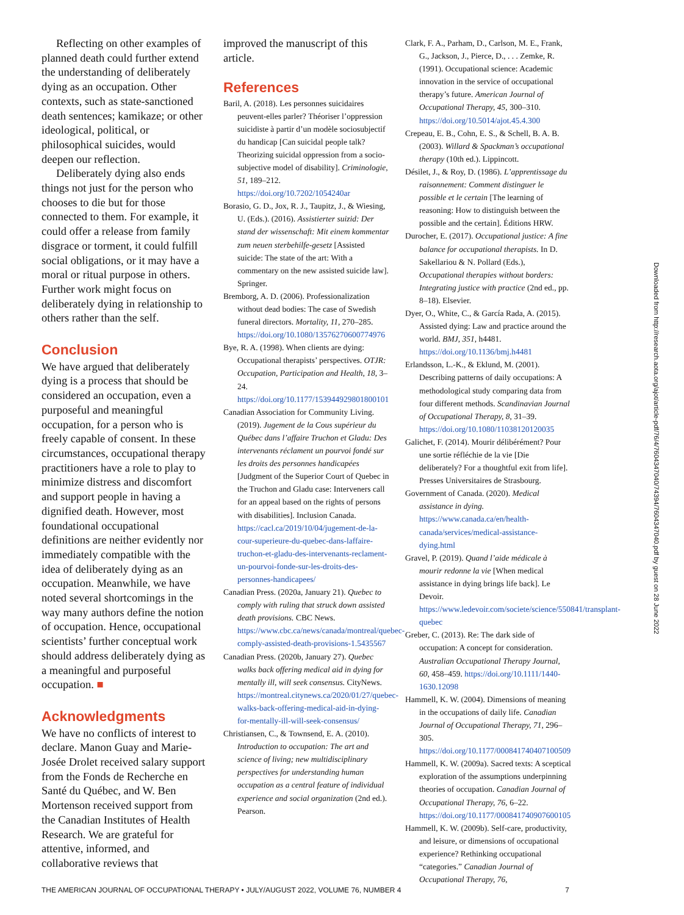Reflecting on other examples of planned death could further extend the understanding of deliberately dying as an occupation. Other contexts, such as state-sanctioned death sentences; kamikaze; or other ideological, political, or philosophical suicides, would deepen our reflection.
Deliberately dying also ends things not just for the person who chooses to die but for those connected to them. For example, it could offer a release from family disgrace or torment, it could fulfill social obligations, or it may have a moral or ritual purpose in others. Further work might focus on deliberately dying in relationship to others rather than the self.
Conclusion
We have argued that deliberately dying is a process that should be considered an occupation, even a purposeful and meaningful occupation, for a person who is freely capable of consent. In these circumstances, occupational therapy practitioners have a role to play to minimize distress and discomfort and support people in having a dignified death. However, most foundational occupational definitions are neither evidently nor immediately compatible with the idea of deliberately dying as an occupation. Meanwhile, we have noted several shortcomings in the way many authors define the notion of occupation. Hence, occupational scientists’ further conceptual work should address deliberately dying as a meaningful and purposeful occupation. ■
Acknowledgments
We have no conflicts of interest to declare. Manon Guay and Marie-Josée Drolet received salary support from the Fonds de Recherche en Santé du Québec, and W. Ben Mortenson received support from the Canadian Institutes of Health Research. We are grateful for attentive, informed, and collaborative reviews that
improved the manuscript of this article.
References
Baril, A. (2018). Les personnes suicidaires peuvent-elles parler? Théoriser l’oppression suicidiste à partir d’un modèle sociosubjectif du handicap [Can suicidal people talk? Theorizing suicidal oppression from a socio-subjective model of disability]. Criminologie, 51, 189–212. https://doi.org/10.7202/1054240ar
Borasio, G. D., Jox, R. J., Taupitz, J., & Wiesing, U. (Eds.). (2016). Assistierter suizid: Der stand der wissenschaft: Mit einem kommentar zum neuen sterbehilfe-gesetz [Assisted suicide: The state of the art: With a commentary on the new assisted suicide law]. Springer.
Bremborg, A. D. (2006). Professionalization without dead bodies: The case of Swedish funeral directors. Mortality, 11, 270–285. https://doi.org/10.1080/13576270600774976
Bye, R. A. (1998). When clients are dying: Occupational therapists’ perspectives. OTJR: Occupation, Participation and Health, 18, 3–24. https://doi.org/10.1177/153944929801800101
Canadian Association for Community Living. (2019). Jugement de la Cous supérieur du Québec dans l’affaire Truchon et Gladu: Des intervenants réclament un pourvoi fondé sur les droits des personnes handicapées [Judgment of the Superior Court of Quebec in the Truchon and Gladu case: Interveners call for an appeal based on the rights of persons with disabilities]. Inclusion Canada. https://cacl.ca/2019/10/04/jugement-de-la-cour-superieure-du-quebec-dans-laffaire-truchon-et-gladu-des-intervenants-reclament-un-pourvoi-fonde-sur-les-droits-des-personnes-handicapees/
Canadian Press. (2020a, January 21). Quebec to comply with ruling that struck down assisted death provisions. CBC News. https://www.cbc.ca/news/canada/montreal/quebec-comply-assisted-death-provisions-1.5435567
Canadian Press. (2020b, January 27). Quebec walks back offering medical aid in dying for mentally ill, will seek consensus. CityNews. https://montreal.citynews.ca/2020/01/27/quebec-walks-back-offering-medical-aid-in-dying-for-mentally-ill-will-seek-consensus/
Christiansen, C., & Townsend, E. A. (2010). Introduction to occupation: The art and science of living; new multidisciplinary perspectives for understanding human occupation as a central feature of individual experience and social organization (2nd ed.). Pearson.
Clark, F. A., Parham, D., Carlson, M. E., Frank, G., Jackson, J., Pierce, D., . . . Zemke, R. (1991). Occupational science: Academic innovation in the service of occupational therapy’s future. American Journal of Occupational Therapy, 45, 300–310. https://doi.org/10.5014/ajot.45.4.300
Crepeau, E. B., Cohn, E. S., & Schell, B. A. B. (2003). Willard & Spackman’s occupational therapy (10th ed.). Lippincott.
Désilet, J., & Roy, D. (1986). L’apprentissage du raisonnement: Comment distinguer le possible et le certain [The learning of reasoning: How to distinguish between the possible and the certain]. Éditions HRW.
Durocher, E. (2017). Occupational justice: A fine balance for occupational therapists. In D. Sakellariou & N. Pollard (Eds.), Occupational therapies without borders: Integrating justice with practice (2nd ed., pp. 8–18). Elsevier.
Dyer, O., White, C., & García Rada, A. (2015). Assisted dying: Law and practice around the world. BMJ, 351, h4481. https://doi.org/10.1136/bmj.h4481
Erlandsson, L.-K., & Eklund, M. (2001). Describing patterns of daily occupations: A methodological study comparing data from four different methods. Scandinavian Journal of Occupational Therapy, 8, 31–39. https://doi.org/10.1080/11038120120035
Galichet, F. (2014). Mourir délibérément? Pour une sortie réfléchie de la vie [Die deliberately? For a thoughtful exit from life]. Presses Universitaires de Strasbourg.
Government of Canada. (2020). Medical assistance in dying. https://www.canada.ca/en/health-canada/services/medical-assistance-dying.html
Gravel, P. (2019). Quand l’aide médicale à mourir redonne la vie [When medical assistance in dying brings life back]. Le Devoir. https://www.ledevoir.com/societe/science/550841/transplant-quebec
Greber, C. (2013). Re: The dark side of occupation: A concept for consideration. Australian Occupational Therapy Journal, 60, 458–459. https://doi.org/10.1111/1440-1630.12098
Hammell, K. W. (2004). Dimensions of meaning in the occupations of daily life. Canadian Journal of Occupational Therapy, 71, 296–305. https://doi.org/10.1177/000841740407100509
Hammell, K. W. (2009a). Sacred texts: A sceptical exploration of the assumptions underpinning theories of occupation. Canadian Journal of Occupational Therapy, 76, 6–22. https://doi.org/10.1177/000841740907600105
Hammell, K. W. (2009b). Self-care, productivity, and leisure, or dimensions of occupational experience? Rethinking occupational “categories.” Canadian Journal of Occupational Therapy, 76,
Downloaded from http://research.aota.org/ajot/article-pdf/76/4/7604347040/74394/7604347040.pdf by guest on 28 June 2022
THE AMERICAN JOURNAL OF OCCUPATIONAL THERAPY • JULY/AUGUST 2022, VOLUME 76, NUMBER 4 7